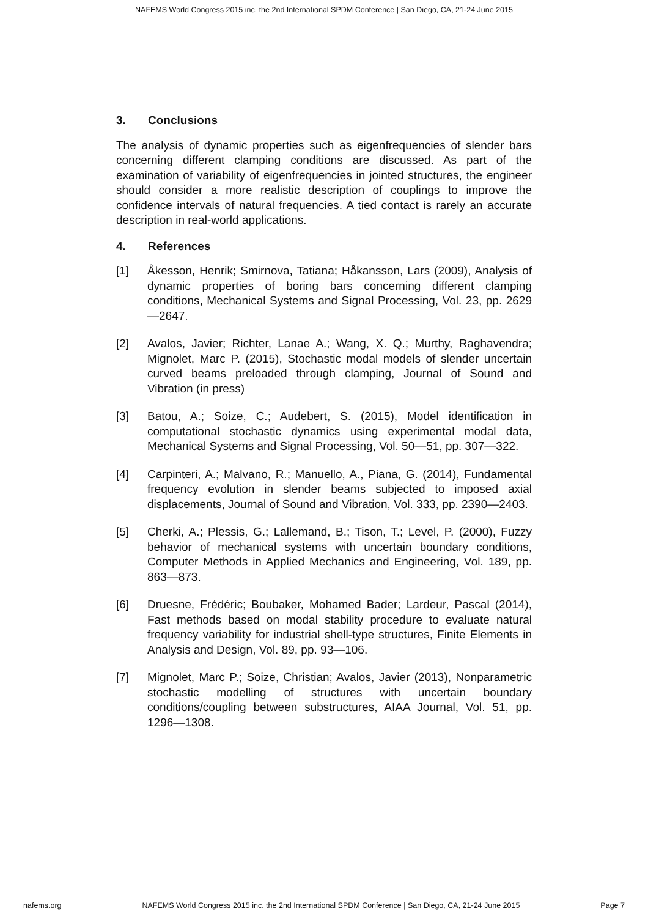NAFEMS World Congress 2015 inc. the 2nd International SPDM Conference | San Diego, CA, 21-24 June 2015
3. Conclusions
The analysis of dynamic properties such as eigenfrequencies of slender bars concerning different clamping conditions are discussed. As part of the examination of variability of eigenfrequencies in jointed structures, the engineer should consider a more realistic description of couplings to improve the confidence intervals of natural frequencies. A tied contact is rarely an accurate description in real-world applications.
4. References
[1] Åkesson, Henrik; Smirnova, Tatiana; Håkansson, Lars (2009), Analysis of dynamic properties of boring bars concerning different clamping conditions, Mechanical Systems and Signal Processing, Vol. 23, pp. 2629—2647.
[2] Avalos, Javier; Richter, Lanae A.; Wang, X. Q.; Murthy, Raghavendra; Mignolet, Marc P. (2015), Stochastic modal models of slender uncertain curved beams preloaded through clamping, Journal of Sound and Vibration (in press)
[3] Batou, A.; Soize, C.; Audebert, S. (2015), Model identification in computational stochastic dynamics using experimental modal data, Mechanical Systems and Signal Processing, Vol. 50—51, pp. 307—322.
[4] Carpinteri, A.; Malvano, R.; Manuello, A., Piana, G. (2014), Fundamental frequency evolution in slender beams subjected to imposed axial displacements, Journal of Sound and Vibration, Vol. 333, pp. 2390—2403.
[5] Cherki, A.; Plessis, G.; Lallemand, B.; Tison, T.; Level, P. (2000), Fuzzy behavior of mechanical systems with uncertain boundary conditions, Computer Methods in Applied Mechanics and Engineering, Vol. 189, pp. 863—873.
[6] Druesne, Frédéric; Boubaker, Mohamed Bader; Lardeur, Pascal (2014), Fast methods based on modal stability procedure to evaluate natural frequency variability for industrial shell-type structures, Finite Elements in Analysis and Design, Vol. 89, pp. 93—106.
[7] Mignolet, Marc P.; Soize, Christian; Avalos, Javier (2013), Nonparametric stochastic modelling of structures with uncertain boundary conditions/coupling between substructures, AIAA Journal, Vol. 51, pp. 1296—1308.
nafems.org NAFEMS World Congress 2015 inc. the 2nd International SPDM Conference | San Diego, CA, 21-24 June 2015 Page 7